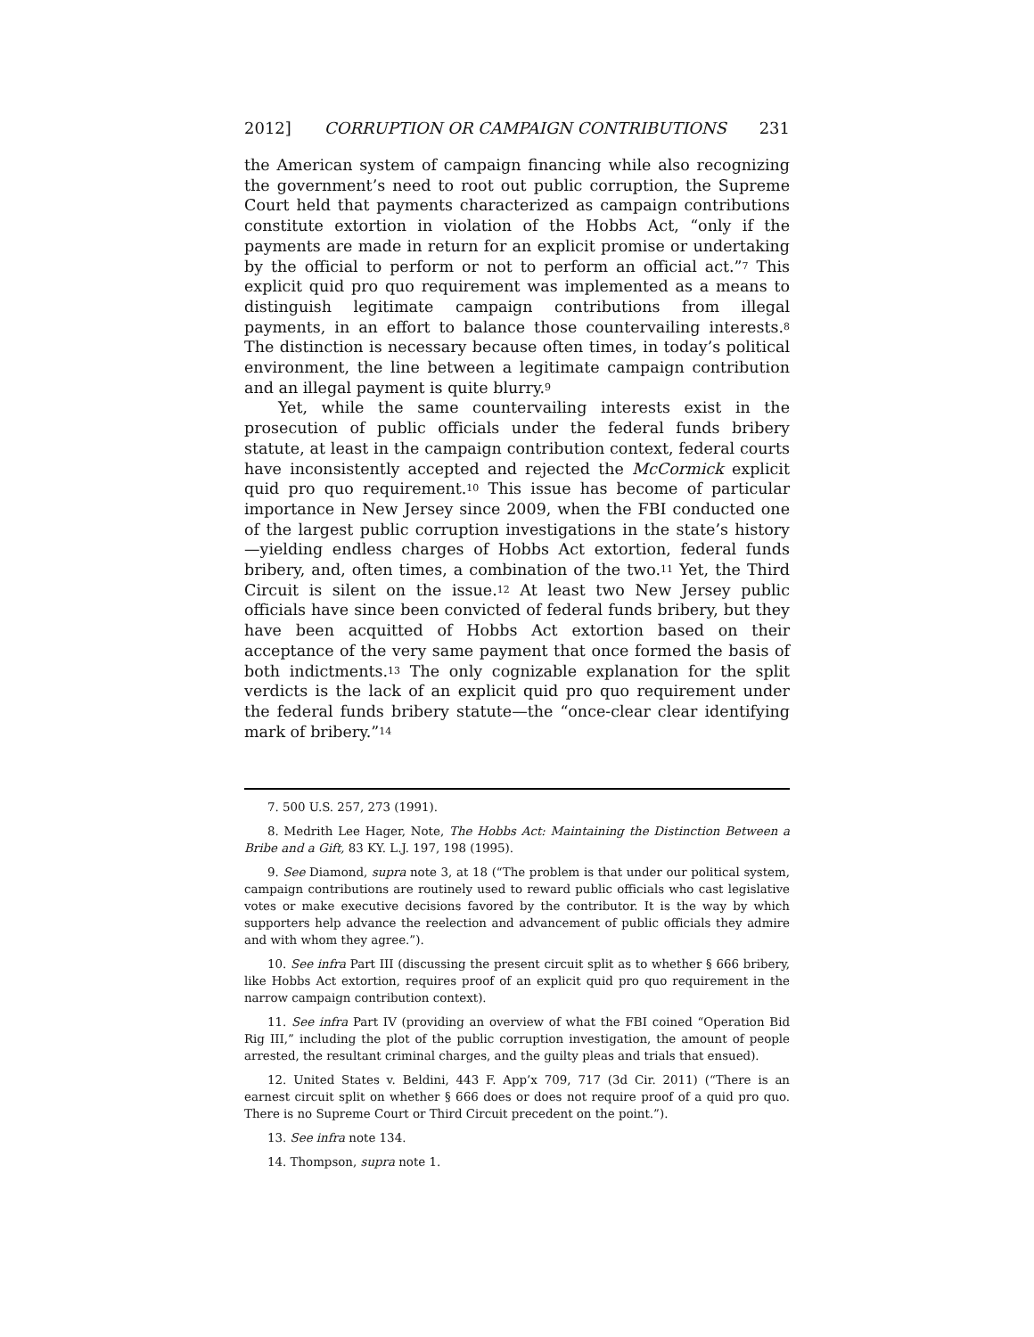2012] CORRUPTION OR CAMPAIGN CONTRIBUTIONS 231
the American system of campaign financing while also recognizing the government’s need to root out public corruption, the Supreme Court held that payments characterized as campaign contributions constitute extortion in violation of the Hobbs Act, “only if the payments are made in return for an explicit promise or undertaking by the official to perform or not to perform an official act.”<sup>7</sup> This explicit quid pro quo requirement was implemented as a means to distinguish legitimate campaign contributions from illegal payments, in an effort to balance those countervailing interests.<sup>8</sup> The distinction is necessary because often times, in today’s political environment, the line between a legitimate campaign contribution and an illegal payment is quite blurry.<sup>9</sup>
Yet, while the same countervailing interests exist in the prosecution of public officials under the federal funds bribery statute, at least in the campaign contribution context, federal courts have inconsistently accepted and rejected the McCormick explicit quid pro quo requirement.<sup>10</sup> This issue has become of particular importance in New Jersey since 2009, when the FBI conducted one of the largest public corruption investigations in the state’s history—yielding endless charges of Hobbs Act extortion, federal funds bribery, and, often times, a combination of the two.<sup>11</sup> Yet, the Third Circuit is silent on the issue.<sup>12</sup> At least two New Jersey public officials have since been convicted of federal funds bribery, but they have been acquitted of Hobbs Act extortion based on their acceptance of the very same payment that once formed the basis of both indictments.<sup>13</sup> The only cognizable explanation for the split verdicts is the lack of an explicit quid pro quo requirement under the federal funds bribery statute—the “once-clear clear identifying mark of bribery.”<sup>14</sup>
7. 500 U.S. 257, 273 (1991).
8. Medrith Lee Hager, Note, The Hobbs Act: Maintaining the Distinction Between a Bribe and a Gift, 83 KY. L.J. 197, 198 (1995).
9. See Diamond, supra note 3, at 18 (“The problem is that under our political system, campaign contributions are routinely used to reward public officials who cast legislative votes or make executive decisions favored by the contributor. It is the way by which supporters help advance the reelection and advancement of public officials they admire and with whom they agree.”).
10. See infra Part III (discussing the present circuit split as to whether § 666 bribery, like Hobbs Act extortion, requires proof of an explicit quid pro quo requirement in the narrow campaign contribution context).
11. See infra Part IV (providing an overview of what the FBI coined “Operation Bid Rig III,” including the plot of the public corruption investigation, the amount of people arrested, the resultant criminal charges, and the guilty pleas and trials that ensued).
12. United States v. Beldini, 443 F. App’x 709, 717 (3d Cir. 2011) (“There is an earnest circuit split on whether § 666 does or does not require proof of a quid pro quo. There is no Supreme Court or Third Circuit precedent on the point.”).
13. See infra note 134.
14. Thompson, supra note 1.